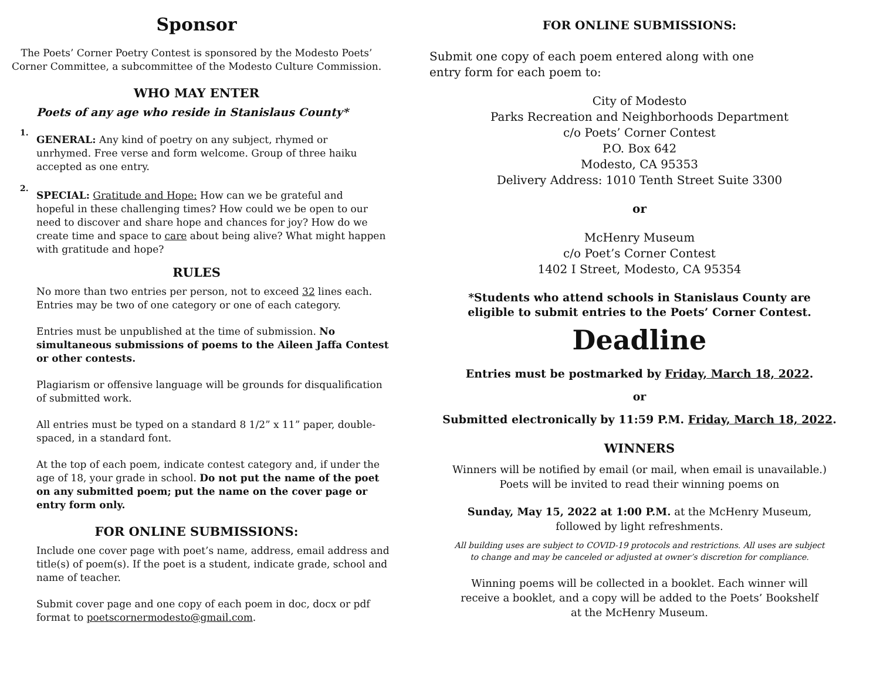Sponsor
The Poets’ Corner Poetry Contest is sponsored by the Modesto Poets’
Corner Committee, a subcommittee of the Modesto Culture Commission.
WHO MAY ENTER
Poets of any age who reside in Stanislaus County*
1.
GENERAL: Any kind of poetry on any subject, rhymed or
unrhymed. Free verse and form welcome. Group of three haiku
accepted as one entry.
2.
SPECIAL: Gratitude and Hope: How can we be grateful and
hopeful in these challenging times? How could we be open to our
need to discover and share hope and chances for joy? How do we
create time and space to care about being alive? What might happen
with gratitude and hope?
RULES
No more than two entries per person, not to exceed 32 lines each. Entries may be two of one category or one of each category.
Entries must be unpublished at the time of submission. No simultaneous submissions of poems to the Aileen Jaffa Contest or other contests.
Plagiarism or offensive language will be grounds for disqualification of submitted work.
All entries must be typed on a standard 8 1/2” x 11” paper, double-spaced, in a standard font.
At the top of each poem, indicate contest category and, if under the age of 18, your grade in school. Do not put the name of the poet on any submitted poem; put the name on the cover page or entry form only.
FOR ONLINE SUBMISSIONS:
Include one cover page with poet’s name, address, email address and
title(s) of poem(s). If the poet is a student, indicate grade, school and
name of teacher.
Submit cover page and one copy of each poem in doc, docx or pdf
format to poetscornermodesto@gmail.com.
FOR ONLINE SUBMISSIONS:
Submit one copy of each poem entered along with one
entry form for each poem to:
City of Modesto
Parks Recreation and Neighborhoods Department
c/o Poets’ Corner Contest
P.O. Box 642
Modesto, CA 95353
Delivery Address: 1010 Tenth Street Suite 3300
or
McHenry Museum
c/o Poet’s Corner Contest
1402 I Street, Modesto, CA 95354
*Students who attend schools in Stanislaus County are
eligible to submit entries to the Poets’ Corner Contest.
Deadline
Entries must be postmarked by Friday, March 18, 2022.
or
Submitted electronically by 11:59 P.M. Friday, March 18, 2022.
WINNERS
Winners will be notified by email (or mail, when email is unavailable.)
Poets will be invited to read their winning poems on
Sunday, May 15, 2022 at 1:00 P.M. at the McHenry Museum,
followed by light refreshments.
All building uses are subject to COVID-19 protocols and restrictions. All uses are subject
to change and may be canceled or adjusted at owner’s discretion for compliance.
Winning poems will be collected in a booklet. Each winner will
receive a booklet, and a copy will be added to the Poets’ Bookshelf
at the McHenry Museum.